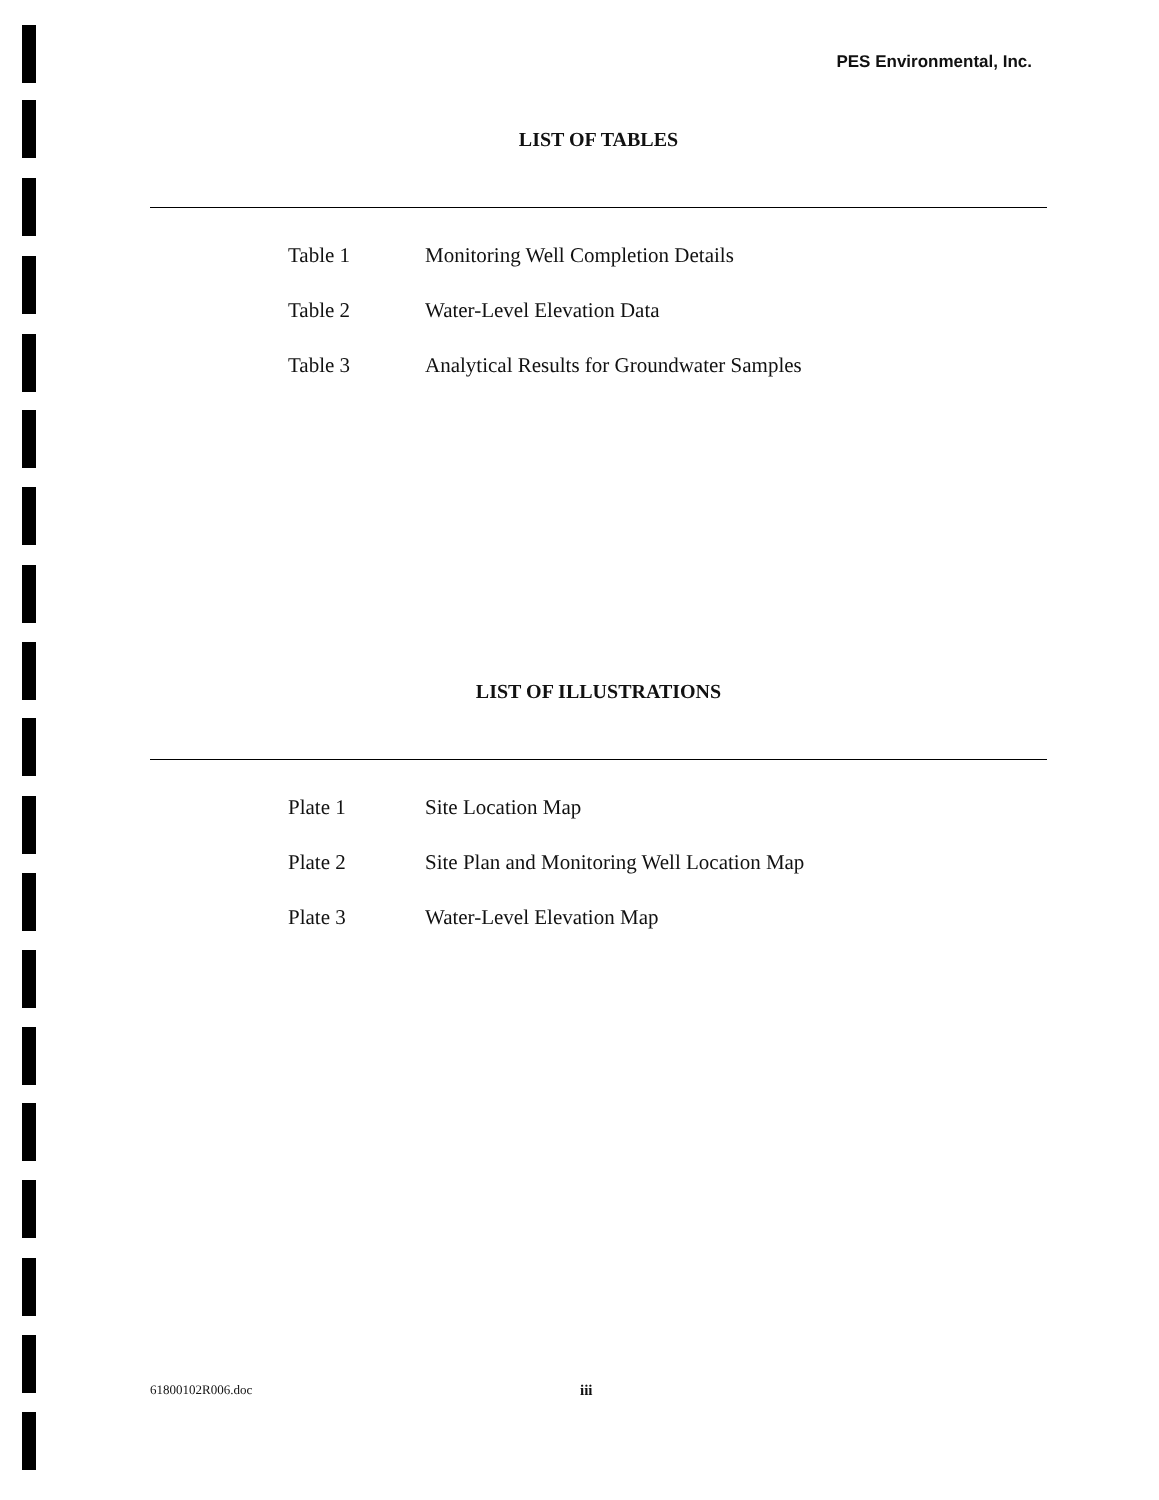PES Environmental, Inc.
LIST OF TABLES
| Table 1 | Monitoring Well Completion Details |
| Table 2 | Water-Level Elevation Data |
| Table 3 | Analytical Results for Groundwater Samples |
LIST OF ILLUSTRATIONS
| Plate 1 | Site Location Map |
| Plate 2 | Site Plan and Monitoring Well Location Map |
| Plate 3 | Water-Level Elevation Map |
61800102R006.doc iii